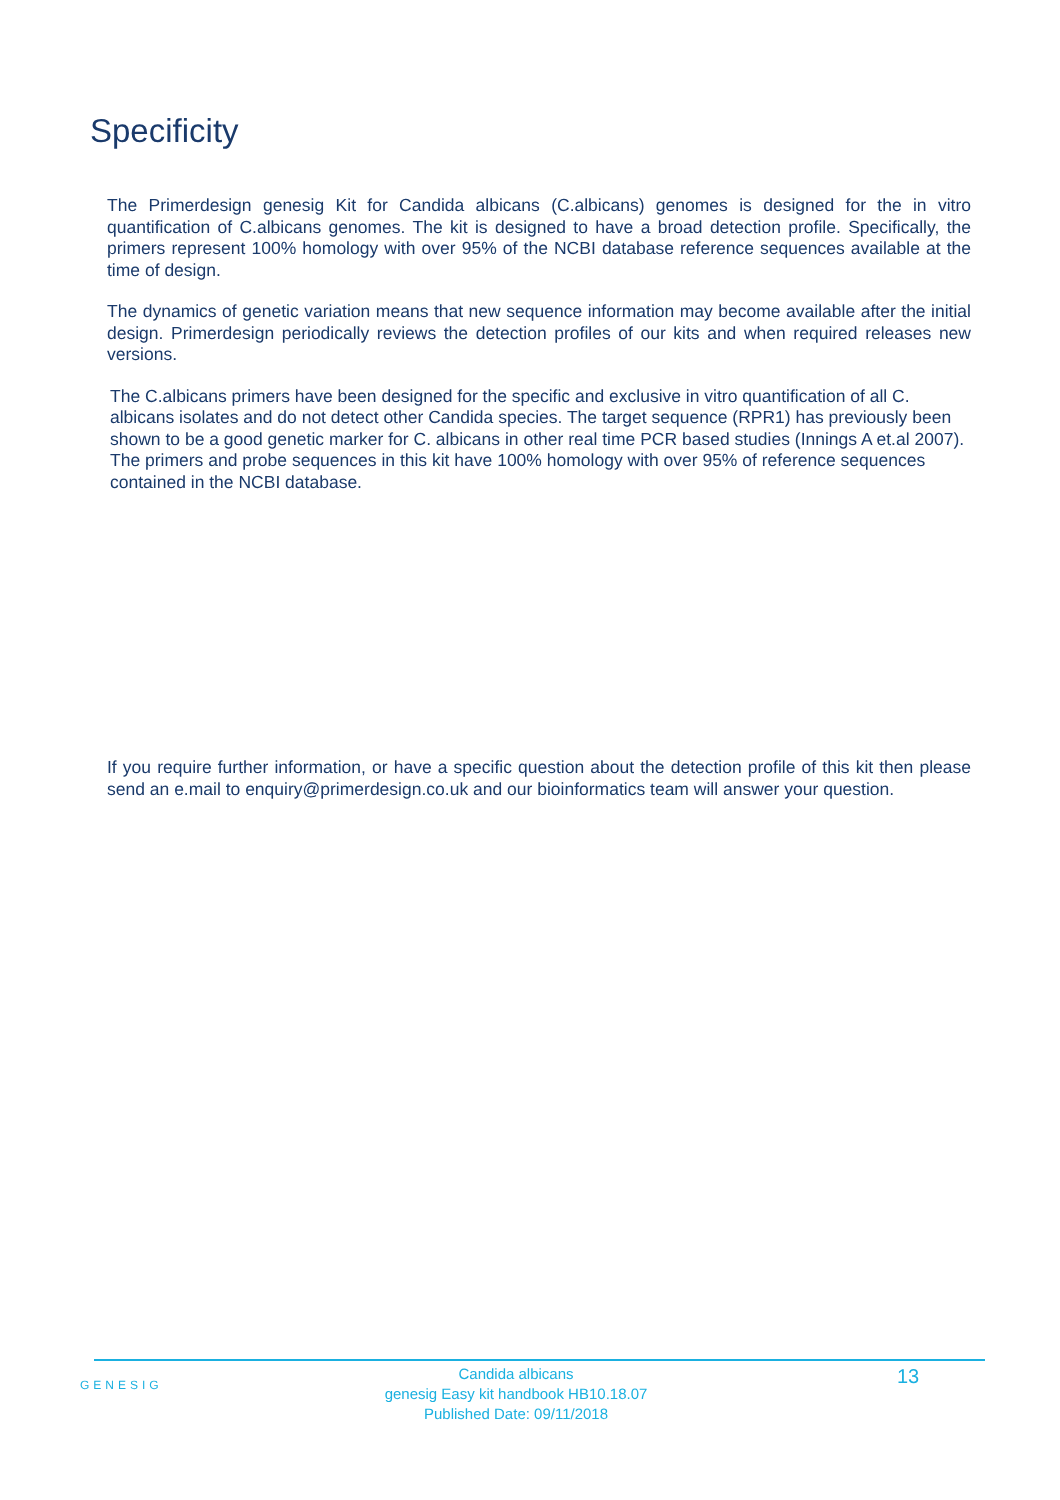Specificity
The Primerdesign genesig Kit for Candida albicans (C.albicans) genomes is designed for the in vitro quantification of C.albicans genomes. The kit is designed to have a broad detection profile. Specifically, the primers represent 100% homology with over 95% of the NCBI database reference sequences available at the time of design.
The dynamics of genetic variation means that new sequence information may become available after the initial design. Primerdesign periodically reviews the detection profiles of our kits and when required releases new versions.
The C.albicans primers have been designed for the specific and exclusive in vitro quantification of all C. albicans isolates and do not detect other Candida species. The target sequence (RPR1) has previously been shown to be a good genetic marker for C. albicans in other real time PCR based studies (Innings A et.al 2007). The primers and probe sequences in this kit have 100% homology with over 95% of reference sequences contained in the NCBI database.
If you require further information, or have a specific question about the detection profile of this kit then please send an e.mail to enquiry@primerdesign.co.uk and our bioinformatics team will answer your question.
GENESIG
Candida albicans
genesig Easy kit handbook HB10.18.07
Published Date: 09/11/2018
13